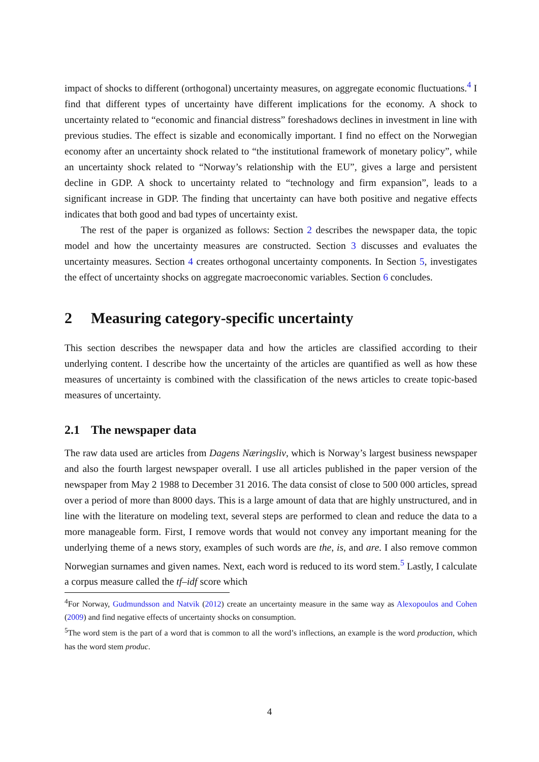impact of shocks to different (orthogonal) uncertainty measures, on aggregate economic fluctuations.<sup>4</sup> I find that different types of uncertainty have different implications for the economy. A shock to uncertainty related to “economic and financial distress” foreshadows declines in investment in line with previous studies. The effect is sizable and economically important. I find no effect on the Norwegian economy after an uncertainty shock related to “the institutional framework of monetary policy”, while an uncertainty shock related to “Norway’s relationship with the EU”, gives a large and persistent decline in GDP. A shock to uncertainty related to “technology and firm expansion”, leads to a significant increase in GDP. The finding that uncertainty can have both positive and negative effects indicates that both good and bad types of uncertainty exist.
The rest of the paper is organized as follows: Section 2 describes the newspaper data, the topic model and how the uncertainty measures are constructed. Section 3 discusses and evaluates the uncertainty measures. Section 4 creates orthogonal uncertainty components. In Section 5, investigates the effect of uncertainty shocks on aggregate macroeconomic variables. Section 6 concludes.
2 Measuring category-specific uncertainty
This section describes the newspaper data and how the articles are classified according to their underlying content. I describe how the uncertainty of the articles are quantified as well as how these measures of uncertainty is combined with the classification of the news articles to create topic-based measures of uncertainty.
2.1 The newspaper data
The raw data used are articles from Dagens Næringsliv, which is Norway’s largest business newspaper and also the fourth largest newspaper overall. I use all articles published in the paper version of the newspaper from May 2 1988 to December 31 2016. The data consist of close to 500 000 articles, spread over a period of more than 8000 days. This is a large amount of data that are highly unstructured, and in line with the literature on modeling text, several steps are performed to clean and reduce the data to a more manageable form. First, I remove words that would not convey any important meaning for the underlying theme of a news story, examples of such words are the, is, and are. I also remove common Norwegian surnames and given names. Next, each word is reduced to its word stem.<sup>5</sup> Lastly, I calculate a corpus measure called the tf–idf score which
<sup>4</sup> For Norway, Gudmundsson and Natvik (2012) create an uncertainty measure in the same way as Alexopoulos and Cohen (2009) and find negative effects of uncertainty shocks on consumption.
<sup>5</sup> The word stem is the part of a word that is common to all the word’s inflections, an example is the word production, which has the word stem produc.
4